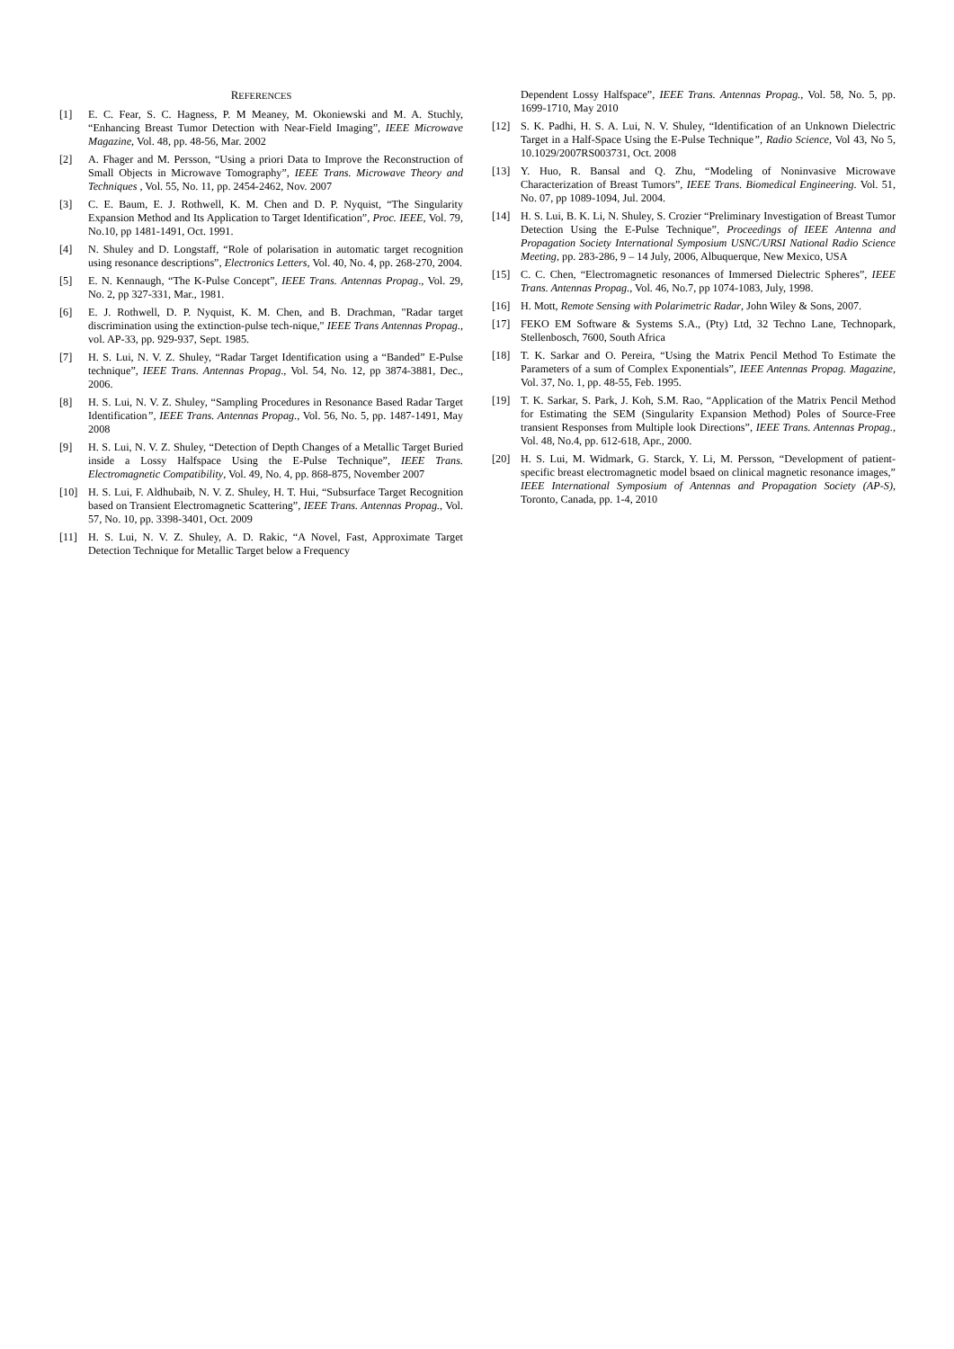REFERENCES
[1] E. C. Fear, S. C. Hagness, P. M Meaney, M. Okoniewski and M. A. Stuchly, “Enhancing Breast Tumor Detection with Near-Field Imaging”, IEEE Microwave Magazine, Vol. 48, pp. 48-56, Mar. 2002
[2] A. Fhager and M. Persson, “Using a priori Data to Improve the Reconstruction of Small Objects in Microwave Tomography”, IEEE Trans. Microwave Theory and Techniques , Vol. 55, No. 11, pp. 2454-2462, Nov. 2007
[3] C. E. Baum, E. J. Rothwell, K. M. Chen and D. P. Nyquist, “The Singularity Expansion Method and Its Application to Target Identification”, Proc. IEEE, Vol. 79, No.10, pp 1481-1491, Oct. 1991.
[4] N. Shuley and D. Longstaff, “Role of polarisation in automatic target recognition using resonance descriptions”, Electronics Letters, Vol. 40, No. 4, pp. 268-270, 2004.
[5] E. N. Kennaugh, “The K-Pulse Concept”, IEEE Trans. Antennas Propag., Vol. 29, No. 2, pp 327-331, Mar., 1981.
[6] E. J. Rothwell, D. P. Nyquist, K. M. Chen, and B. Drachman, "Radar target discrimination using the extinction-pulse tech-nique," IEEE Trans Antennas Propag., vol. AP-33, pp. 929-937, Sept. 1985.
[7] H. S. Lui, N. V. Z. Shuley, “Radar Target Identification using a “Banded” E-Pulse technique”, IEEE Trans. Antennas Propag., Vol. 54, No. 12, pp 3874-3881, Dec., 2006.
[8] H. S. Lui, N. V. Z. Shuley, “Sampling Procedures in Resonance Based Radar Target Identification”, IEEE Trans. Antennas Propag., Vol. 56, No. 5, pp. 1487-1491, May 2008
[9] H. S. Lui, N. V. Z. Shuley, “Detection of Depth Changes of a Metallic Target Buried inside a Lossy Halfspace Using the E-Pulse Technique”, IEEE Trans. Electromagnetic Compatibility, Vol. 49, No. 4, pp. 868-875, November 2007
[10] H. S. Lui, F. Aldhubaib, N. V. Z. Shuley, H. T. Hui, “Subsurface Target Recognition based on Transient Electromagnetic Scattering”, IEEE Trans. Antennas Propag., Vol. 57, No. 10, pp. 3398-3401, Oct. 2009
[11] H. S. Lui, N. V. Z. Shuley, A. D. Rakic, “A Novel, Fast, Approximate Target Detection Technique for Metallic Target below a Frequency
Dependent Lossy Halfspace”, IEEE Trans. Antennas Propag., Vol. 58, No. 5, pp. 1699-1710, May 2010
[12] S. K. Padhi, H. S. A. Lui, N. V. Shuley, “Identification of an Unknown Dielectric Target in a Half-Space Using the E-Pulse Technique”, Radio Science, Vol 43, No 5, 10.1029/2007RS003731, Oct. 2008
[13] Y. Huo, R. Bansal and Q. Zhu, “Modeling of Noninvasive Microwave Characterization of Breast Tumors”, IEEE Trans. Biomedical Engineering. Vol. 51, No. 07, pp 1089-1094, Jul. 2004.
[14] H. S. Lui, B. K. Li, N. Shuley, S. Crozier “Preliminary Investigation of Breast Tumor Detection Using the E-Pulse Technique”, Proceedings of IEEE Antenna and Propagation Society International Symposium USNC/URSI National Radio Science Meeting, pp. 283-286, 9 – 14 July, 2006, Albuquerque, New Mexico, USA
[15] C. C. Chen, “Electromagnetic resonances of Immersed Dielectric Spheres”, IEEE Trans. Antennas Propag., Vol. 46, No.7, pp 1074-1083, July, 1998.
[16] H. Mott, Remote Sensing with Polarimetric Radar, John Wiley & Sons, 2007.
[17] FEKO EM Software & Systems S.A., (Pty) Ltd, 32 Techno Lane, Technopark, Stellenbosch, 7600, South Africa
[18] T. K. Sarkar and O. Pereira, “Using the Matrix Pencil Method To Estimate the Parameters of a sum of Complex Exponentials”, IEEE Antennas Propag. Magazine, Vol. 37, No. 1, pp. 48-55, Feb. 1995.
[19] T. K. Sarkar, S. Park, J. Koh, S.M. Rao, “Application of the Matrix Pencil Method for Estimating the SEM (Singularity Expansion Method) Poles of Source-Free transient Responses from Multiple look Directions”, IEEE Trans. Antennas Propag., Vol. 48, No.4, pp. 612-618, Apr., 2000.
[20] H. S. Lui, M. Widmark, G. Starck, Y. Li, M. Persson, “Development of patient-specific breast electromagnetic model bsaed on clinical magnetic resonance images,” IEEE International Symposium of Antennas and Propagation Society (AP-S), Toronto, Canada, pp. 1-4, 2010